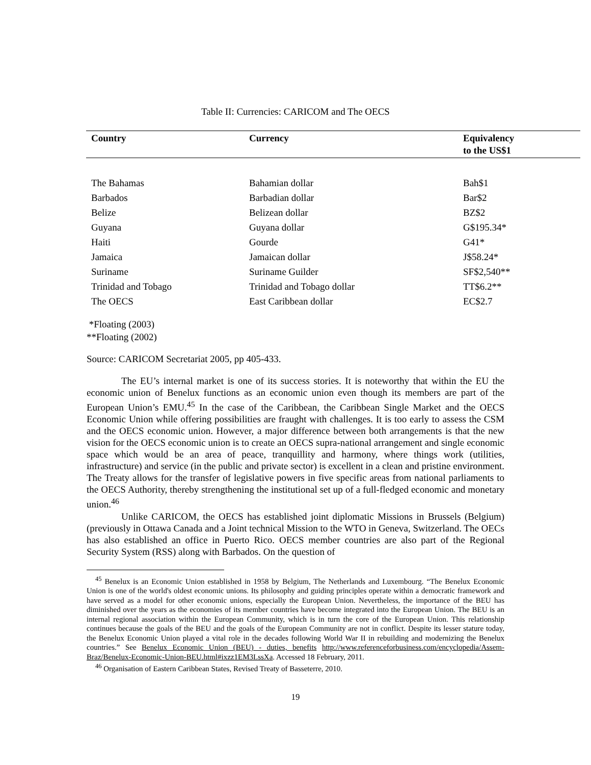Table II: Currencies: CARICOM and The OECS
| Country | Currency | Equivalency to the US$1 |
| --- | --- | --- |
| The Bahamas | Bahamian dollar | Bah$1 |
| Barbados | Barbadian dollar | Bar$2 |
| Belize | Belizean dollar | BZ$2 |
| Guyana | Guyana dollar | G$195.34* |
| Haiti | Gourde | G41* |
| Jamaica | Jamaican dollar | J$58.24* |
| Suriname | Suriname Guilder | SF$2,540** |
| Trinidad and Tobago | Trinidad and Tobago dollar | TT$6.2** |
| The OECS | East Caribbean dollar | EC$2.7 |
*Floating (2003)
**Floating (2002)
Source: CARICOM Secretariat 2005, pp 405-433.
The EU’s internal market is one of its success stories. It is noteworthy that within the EU the economic union of Benelux functions as an economic union even though its members are part of the European Union’s EMU.<sup>45</sup> In the case of the Caribbean, the Caribbean Single Market and the OECS Economic Union while offering possibilities are fraught with challenges. It is too early to assess the CSM and the OECS economic union. However, a major difference between both arrangements is that the new vision for the OECS economic union is to create an OECS supra-national arrangement and single economic space which would be an area of peace, tranquillity and harmony, where things work (utilities, infrastructure) and service (in the public and private sector) is excellent in a clean and pristine environment. The Treaty allows for the transfer of legislative powers in five specific areas from national parliaments to the OECS Authority, thereby strengthening the institutional set up of a full-fledged economic and monetary union.<sup>46</sup>
Unlike CARICOM, the OECS has established joint diplomatic Missions in Brussels (Belgium) (previously in Ottawa Canada and a Joint technical Mission to the WTO in Geneva, Switzerland. The OECs has also established an office in Puerto Rico. OECS member countries are also part of the Regional Security System (RSS) along with Barbados. On the question of
<sup>45</sup> Benelux is an Economic Union established in 1958 by Belgium, The Netherlands and Luxembourg. “The Benelux Economic Union is one of the world's oldest economic unions. Its philosophy and guiding principles operate within a democratic framework and have served as a model for other economic unions, especially the European Union. Nevertheless, the importance of the BEU has diminished over the years as the economies of its member countries have become integrated into the European Union. The BEU is an internal regional association within the European Community, which is in turn the core of the European Union. This relationship continues because the goals of the BEU and the goals of the European Community are not in conflict. Despite its lesser stature today, the Benelux Economic Union played a vital role in the decades following World War II in rebuilding and modernizing the Benelux countries.” See Benelux Economic Union (BEU) - duties, benefits http://www.referenceforbusiness.com/encyclopedia/Assem-Braz/Benelux-Economic-Union-BEU.html#ixzz1EM3LssXa. Accessed 18 February, 2011.
<sup>46</sup> Organisation of Eastern Caribbean States, Revised Treaty of Basseterre, 2010.
19